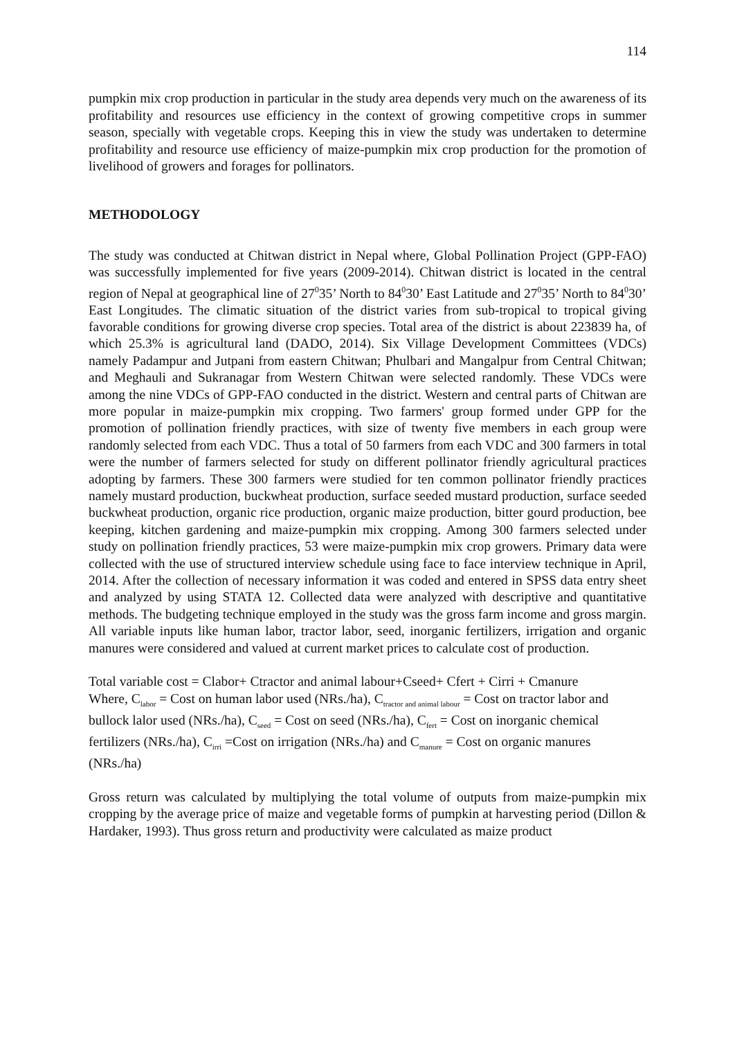114
pumpkin mix crop production in particular in the study area depends very much on the awareness of its profitability and resources use efficiency in the context of growing competitive crops in summer season, specially with vegetable crops. Keeping this in view the study was undertaken to determine profitability and resource use efficiency of maize-pumpkin mix crop production for the promotion of livelihood of growers and forages for pollinators.
METHODOLOGY
The study was conducted at Chitwan district in Nepal where, Global Pollination Project (GPP-FAO) was successfully implemented for five years (2009-2014). Chitwan district is located in the central region of Nepal at geographical line of 27<sup>0</sup>35’ North to 84<sup>0</sup>30’ East Latitude and 27<sup>0</sup>35’ North to 84<sup>0</sup>30’ East Longitudes. The climatic situation of the district varies from sub-tropical to tropical giving favorable conditions for growing diverse crop species. Total area of the district is about 223839 ha, of which 25.3% is agricultural land (DADO, 2014). Six Village Development Committees (VDCs) namely Padampur and Jutpani from eastern Chitwan; Phulbari and Mangalpur from Central Chitwan; and Meghauli and Sukranagar from Western Chitwan were selected randomly. These VDCs were among the nine VDCs of GPP-FAO conducted in the district. Western and central parts of Chitwan are more popular in maize-pumpkin mix cropping. Two farmers' group formed under GPP for the promotion of pollination friendly practices, with size of twenty five members in each group were randomly selected from each VDC. Thus a total of 50 farmers from each VDC and 300 farmers in total were the number of farmers selected for study on different pollinator friendly agricultural practices adopting by farmers. These 300 farmers were studied for ten common pollinator friendly practices namely mustard production, buckwheat production, surface seeded mustard production, surface seeded buckwheat production, organic rice production, organic maize production, bitter gourd production, bee keeping, kitchen gardening and maize-pumpkin mix cropping. Among 300 farmers selected under study on pollination friendly practices, 53 were maize-pumpkin mix crop growers. Primary data were collected with the use of structured interview schedule using face to face interview technique in April, 2014. After the collection of necessary information it was coded and entered in SPSS data entry sheet and analyzed by using STATA 12. Collected data were analyzed with descriptive and quantitative methods. The budgeting technique employed in the study was the gross farm income and gross margin. All variable inputs like human labor, tractor labor, seed, inorganic fertilizers, irrigation and organic manures were considered and valued at current market prices to calculate cost of production.
Total variable cost = Clabor+ Ctractor and animal labour+Cseed+ Cfert + Cirri + Cmanure
Where, C<sub>labor</sub> = Cost on human labor used (NRs./ha), C<sub>tractor and animal labour</sub> = Cost on tractor labor and bullock lalor used (NRs./ha), C<sub>seed</sub> = Cost on seed (NRs./ha), C<sub>fert</sub> = Cost on inorganic chemical fertilizers (NRs./ha), C<sub>irri</sub> =Cost on irrigation (NRs./ha) and C<sub>manure</sub> = Cost on organic manures (NRs./ha)
Gross return was calculated by multiplying the total volume of outputs from maize-pumpkin mix cropping by the average price of maize and vegetable forms of pumpkin at harvesting period (Dillon & Hardaker, 1993). Thus gross return and productivity were calculated as maize product